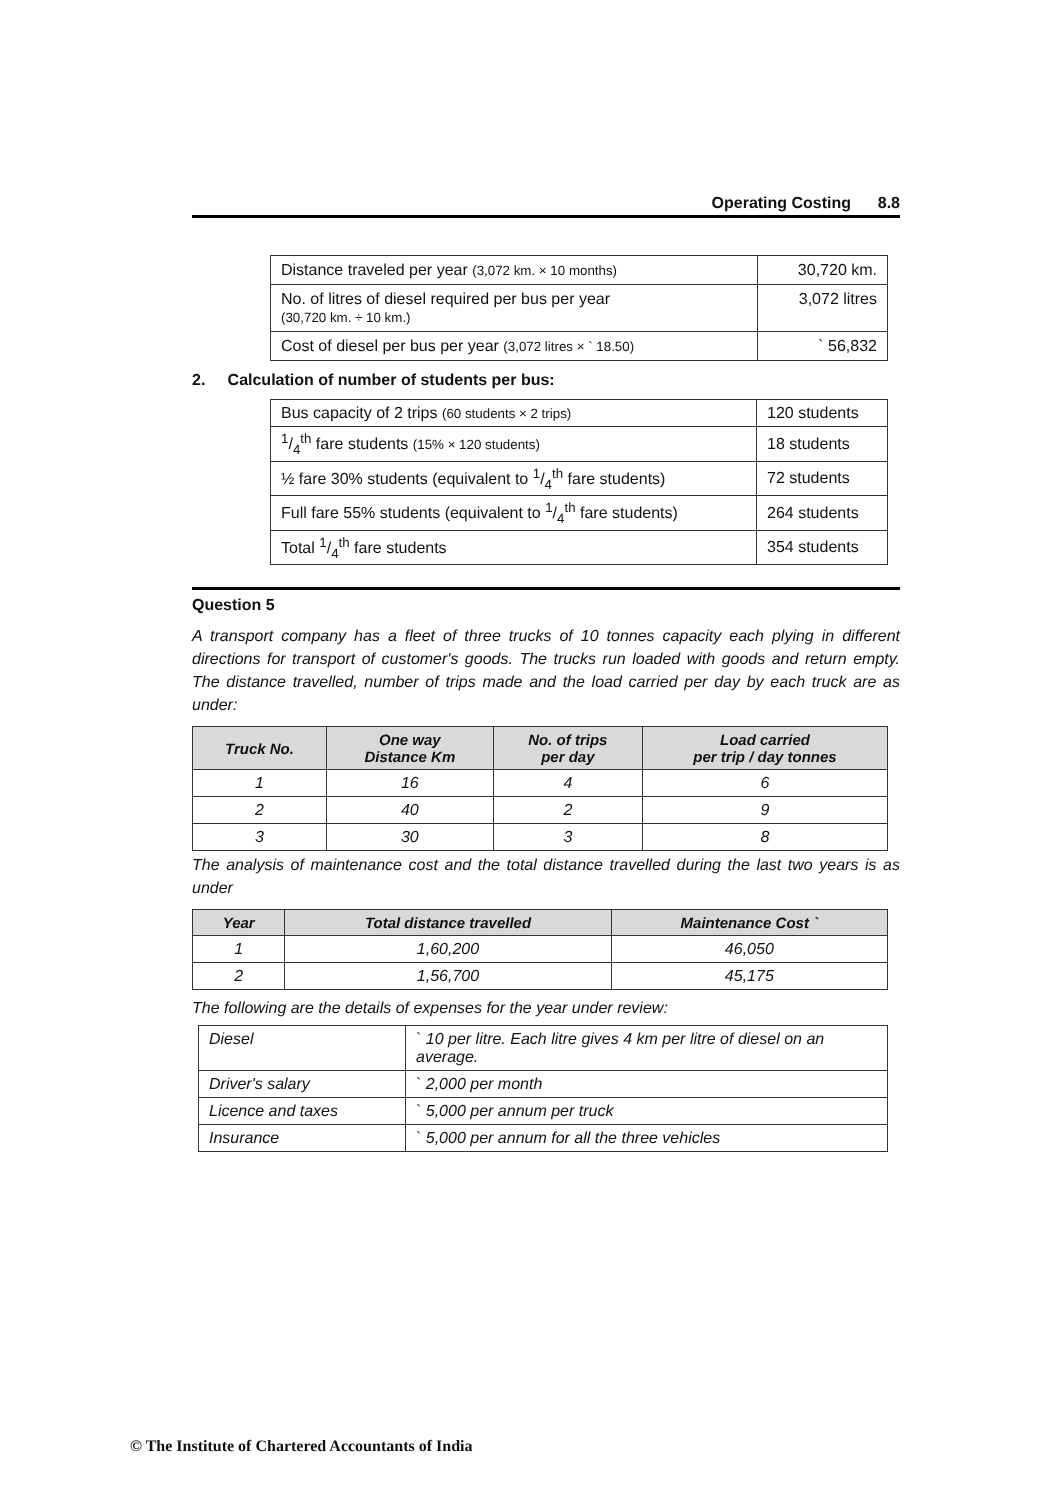Operating Costing 8.8
| Distance traveled per year (3,072 km. × 10 months) | 30,720 km. |
| No. of litres of diesel required per bus per year (30,720 km. ÷ 10 km.) | 3,072 litres |
| Cost of diesel per bus per year (3,072 litres × ` 18.50) | ` 56,832 |
2. Calculation of number of students per bus:
| Bus capacity of 2 trips (60 students × 2 trips) | 120 students |
| 1/4<sup>th</sup> fare students (15% × 120 students) | 18 students |
| ½ fare 30% students (equivalent to 1/4<sup>th</sup> fare students) | 72 students |
| Full fare 55% students (equivalent to 1/4<sup>th</sup> fare students) | 264 students |
| Total 1/4<sup>th</sup> fare students | 354 students |
Question 5
A transport company has a fleet of three trucks of 10 tonnes capacity each plying in different directions for transport of customer's goods. The trucks run loaded with goods and return empty. The distance travelled, number of trips made and the load carried per day by each truck are as under:
| Truck No. | One way Distance Km | No. of trips per day | Load carried per trip / day tonnes |
| --- | --- | --- | --- |
| 1 | 16 | 4 | 6 |
| 2 | 40 | 2 | 9 |
| 3 | 30 | 3 | 8 |
The analysis of maintenance cost and the total distance travelled during the last two years is as under
| Year | Total distance travelled | Maintenance Cost ` |
| --- | --- | --- |
| 1 | 1,60,200 | 46,050 |
| 2 | 1,56,700 | 45,175 |
The following are the details of expenses for the year under review:
| Diesel | ` 10 per litre. Each litre gives 4 km per litre of diesel on an average. |
| Driver's salary | ` 2,000 per month |
| Licence and taxes | ` 5,000 per annum per truck |
| Insurance | ` 5,000 per annum for all the three vehicles |
© The Institute of Chartered Accountants of India